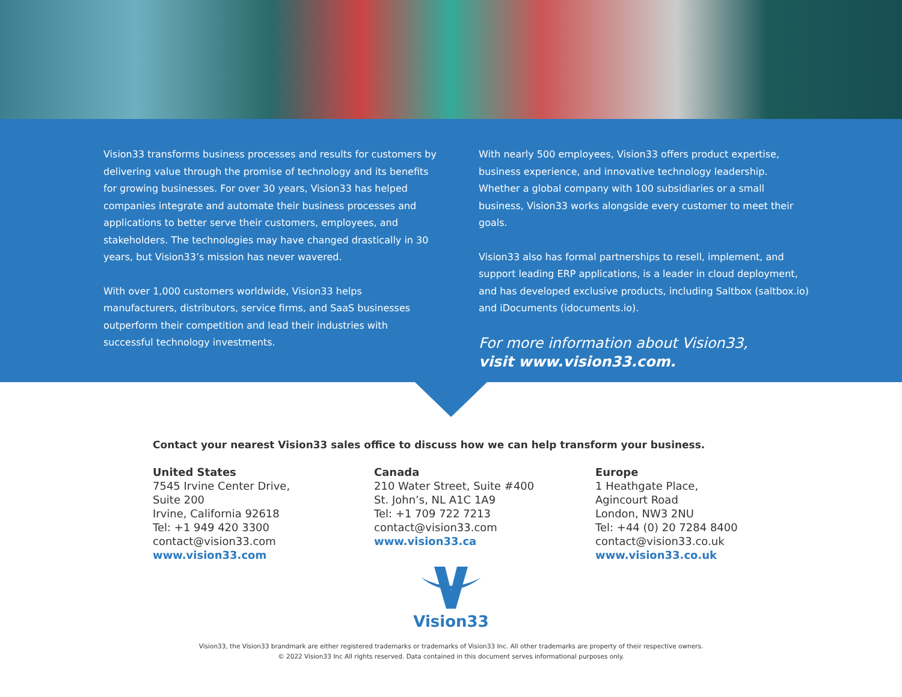Vision33 transforms business processes and results for customers by delivering value through the promise of technology and its benefits for growing businesses. For over 30 years, Vision33 has helped companies integrate and automate their business processes and applications to better serve their customers, employees, and stakeholders. The technologies may have changed drastically in 30 years, but Vision33’s mission has never wavered.
With over 1,000 customers worldwide, Vision33 helps manufacturers, distributors, service firms, and SaaS businesses outperform their competition and lead their industries with successful technology investments.
With nearly 500 employees, Vision33 offers product expertise, business experience, and innovative technology leadership. Whether a global company with 100 subsidiaries or a small business, Vision33 works alongside every customer to meet their goals.
Vision33 also has formal partnerships to resell, implement, and support leading ERP applications, is a leader in cloud deployment, and has developed exclusive products, including Saltbox (saltbox.io) and iDocuments (idocuments.io).
For more information about Vision33,
visit www.vision33.com.
Contact your nearest Vision33 sales office to discuss how we can help transform your business.
United States
7545 Irvine Center Drive,
Suite 200
Irvine, California 92618
Tel: +1 949 420 3300
contact@vision33.com
www.vision33.com
Canada
210 Water Street, Suite #400
St. John’s, NL A1C 1A9
Tel: +1 709 722 7213
contact@vision33.com
www.vision33.ca
Europe
1 Heathgate Place,
Agincourt Road
London, NW3 2NU
Tel: +44 (0) 20 7284 8400
contact@vision33.co.uk
www.vision33.co.uk
Vision33
Vision33, the Vision33 brandmark are either registered trademarks or trademarks of Vision33 Inc. All other trademarks are property of their respective owners.
© 2022 Vision33 Inc All rights reserved. Data contained in this document serves informational purposes only.